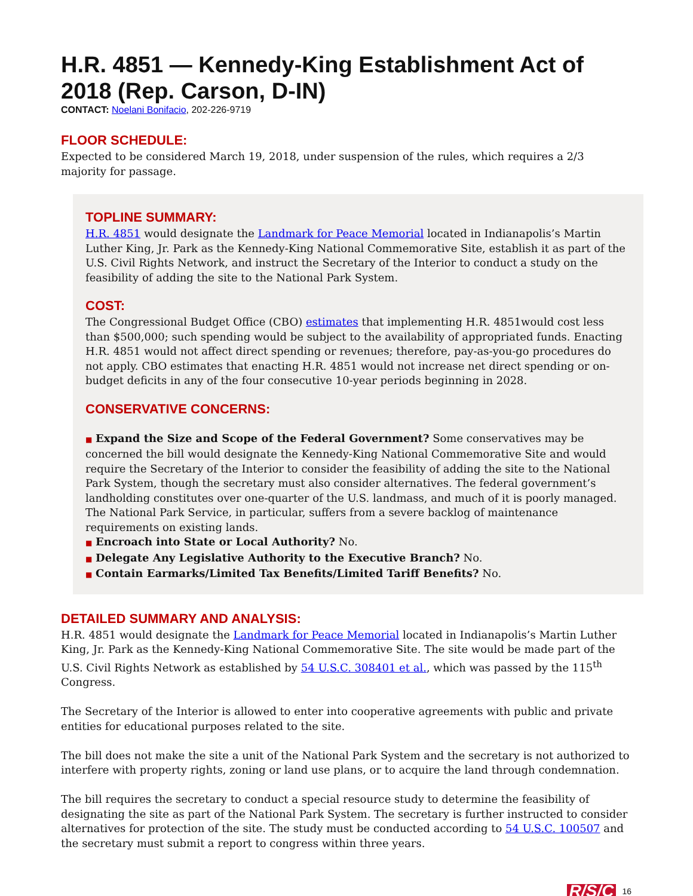H.R. 4851 — Kennedy-King Establishment Act of 2018 (Rep. Carson, D-IN)
CONTACT: Noelani Bonifacio, 202-226-9719
FLOOR SCHEDULE:
Expected to be considered March 19, 2018, under suspension of the rules, which requires a 2/3 majority for passage.
TOPLINE SUMMARY:
H.R. 4851 would designate the Landmark for Peace Memorial located in Indianapolis’s Martin Luther King, Jr. Park as the Kennedy-King National Commemorative Site, establish it as part of the U.S. Civil Rights Network, and instruct the Secretary of the Interior to conduct a study on the feasibility of adding the site to the National Park System.
COST:
The Congressional Budget Office (CBO) estimates that implementing H.R. 4851would cost less than $500,000; such spending would be subject to the availability of appropriated funds. Enacting H.R. 4851 would not affect direct spending or revenues; therefore, pay-as-you-go procedures do not apply. CBO estimates that enacting H.R. 4851 would not increase net direct spending or on-budget deficits in any of the four consecutive 10-year periods beginning in 2028.
CONSERVATIVE CONCERNS:
■ Expand the Size and Scope of the Federal Government? Some conservatives may be concerned the bill would designate the Kennedy-King National Commemorative Site and would require the Secretary of the Interior to consider the feasibility of adding the site to the National Park System, though the secretary must also consider alternatives. The federal government’s landholding constitutes over one-quarter of the U.S. landmass, and much of it is poorly managed. The National Park Service, in particular, suffers from a severe backlog of maintenance requirements on existing lands.
■ Encroach into State or Local Authority? No.
■ Delegate Any Legislative Authority to the Executive Branch? No.
■ Contain Earmarks/Limited Tax Benefits/Limited Tariff Benefits? No.
DETAILED SUMMARY AND ANALYSIS:
H.R. 4851 would designate the Landmark for Peace Memorial located in Indianapolis’s Martin Luther King, Jr. Park as the Kennedy-King National Commemorative Site. The site would be made part of the U.S. Civil Rights Network as established by 54 U.S.C. 308401 et al., which was passed by the 115<sup>th</sup> Congress.
The Secretary of the Interior is allowed to enter into cooperative agreements with public and private entities for educational purposes related to the site.
The bill does not make the site a unit of the National Park System and the secretary is not authorized to interfere with property rights, zoning or land use plans, or to acquire the land through condemnation.
The bill requires the secretary to conduct a special resource study to determine the feasibility of designating the site as part of the National Park System. The secretary is further instructed to consider alternatives for protection of the site. The study must be conducted according to 54 U.S.C. 100507 and the secretary must submit a report to congress within three years.
R/S/C 16